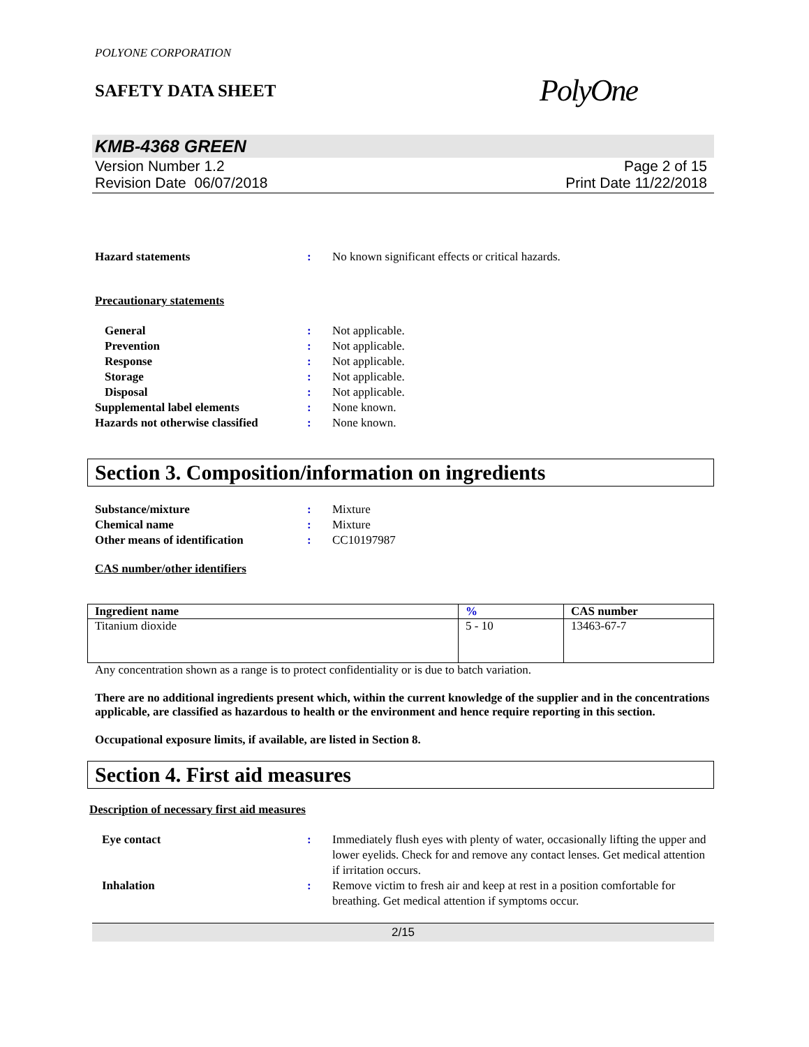POLYONE CORPORATION
SAFETY DATA SHEET
PolyOne
KMB-4368 GREEN
Version Number 1.2
Revision Date 06/07/2018
Page 2 of 15
Print Date 11/22/2018
Hazard statements : No known significant effects or critical hazards.
Precautionary statements
General : Not applicable.
Prevention : Not applicable.
Response : Not applicable.
Storage : Not applicable.
Disposal : Not applicable.
Supplemental label elements : None known.
Hazards not otherwise classified
: None known.
Section 3. Composition/information on ingredients
Substance/mixture : Mixture
Chemical name : Mixture
Other means of identification : CC10197987
CAS number/other identifiers
| Ingredient name | % | CAS number |
| --- | --- | --- |
| Titanium dioxide | 5 - 10 | 13463-67-7 |
Any concentration shown as a range is to protect confidentiality or is due to batch variation.
There are no additional ingredients present which, within the current knowledge of the supplier and in the concentrations applicable, are classified as hazardous to health or the environment and hence require reporting in this section.
Occupational exposure limits, if available, are listed in Section 8.
Section 4. First aid measures
Description of necessary first aid measures
Eye contact : Immediately flush eyes with plenty of water, occasionally lifting the upper and lower eyelids. Check for and remove any contact lenses. Get medical attention if irritation occurs.
Inhalation : Remove victim to fresh air and keep at rest in a position comfortable for breathing. Get medical attention if symptoms occur.
2/15